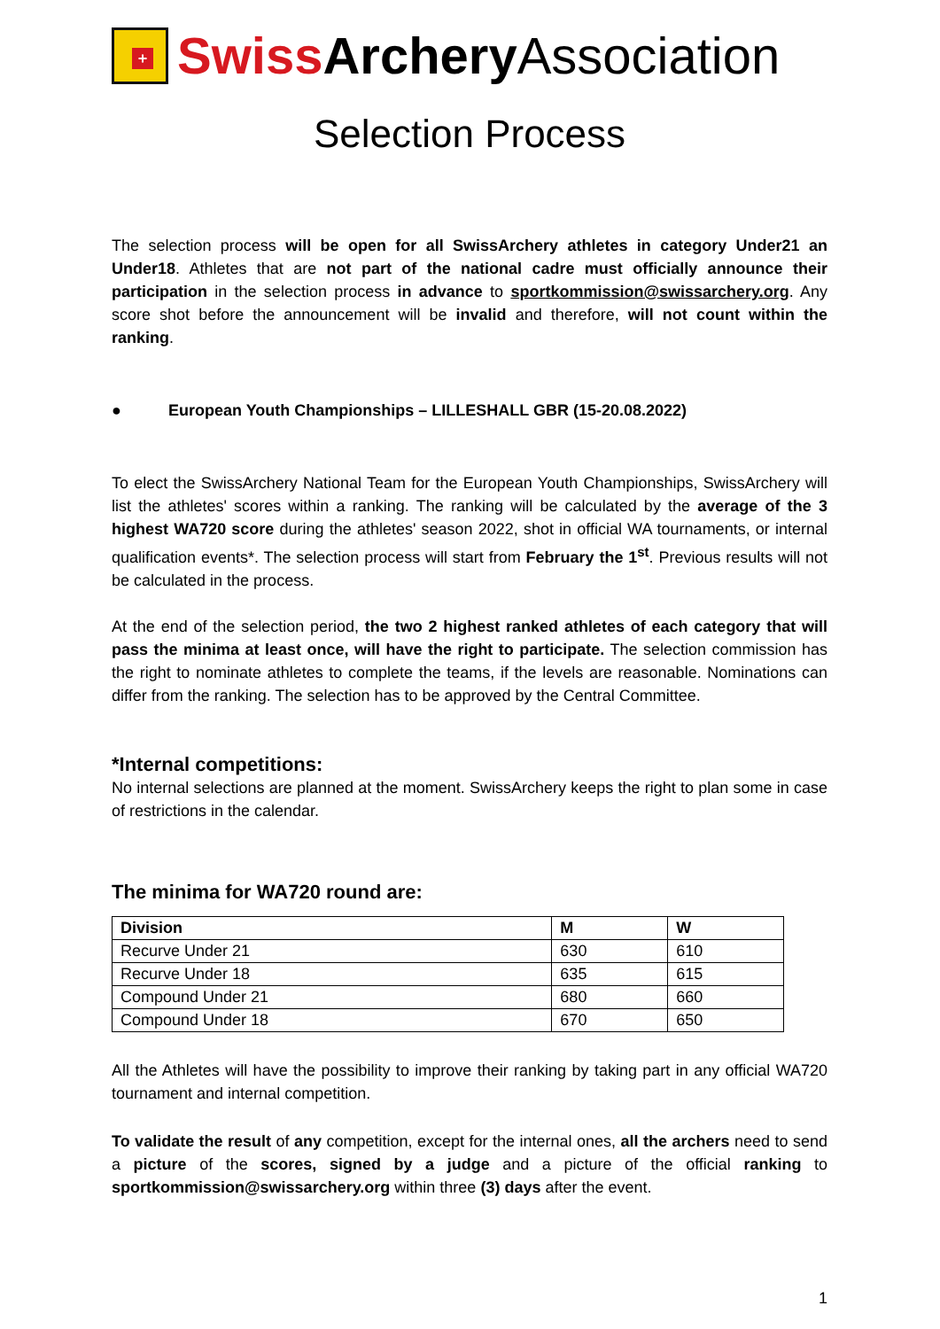+
Swiss Archery Association
Selection Process
The selection process will be open for all SwissArchery athletes in category Under21 an Under18. Athletes that are not part of the national cadre must officially announce their participation in the selection process in advance to sportkommission@swissarchery.org. Any score shot before the announcement will be invalid and therefore, will not count within the ranking.
● European Youth Championships – LILLESHALL GBR (15-20.08.2022)
To elect the SwissArchery National Team for the European Youth Championships, SwissArchery will list the athletes' scores within a ranking. The ranking will be calculated by the average of the 3 highest WA720 score during the athletes' season 2022, shot in official WA tournaments, or internal qualification events*. The selection process will start from February the 1<sup>st</sup>. Previous results will not be calculated in the process.
At the end of the selection period, the two 2 highest ranked athletes of each category that will pass the minima at least once, will have the right to participate. The selection commission has the right to nominate athletes to complete the teams, if the levels are reasonable. Nominations can differ from the ranking. The selection has to be approved by the Central Committee.
*Internal competitions:
No internal selections are planned at the moment. SwissArchery keeps the right to plan some in case of restrictions in the calendar.
The minima for WA720 round are:
| Division | M | W |
| --- | --- | --- |
| Recurve Under 21 | 630 | 610 |
| Recurve Under 18 | 635 | 615 |
| Compound Under 21 | 680 | 660 |
| Compound Under 18 | 670 | 650 |
All the Athletes will have the possibility to improve their ranking by taking part in any official WA720 tournament and internal competition.
To validate the result of any competition, except for the internal ones, all the archers need to send a picture of the scores, signed by a judge and a picture of the official ranking to sportkommission@swissarchery.org within three (3) days after the event.
1